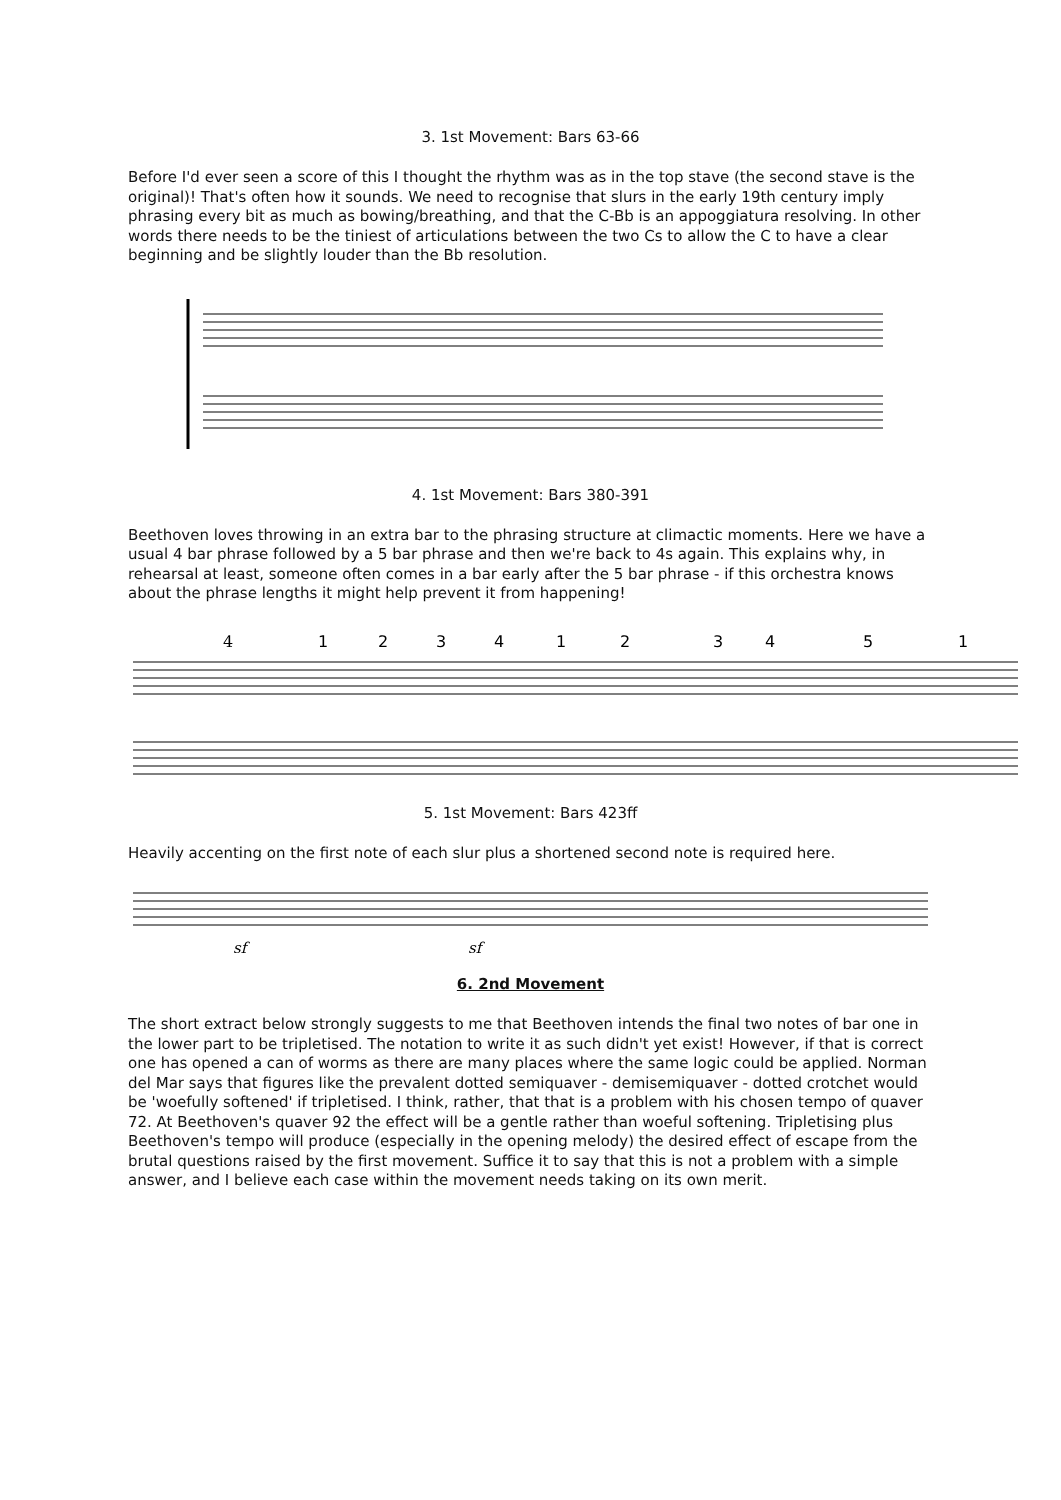3. 1st Movement: Bars 63-66
Before I'd ever seen a score of this I thought the rhythm was as in the top stave (the second stave is the original)! That's often how it sounds. We need to recognise that slurs in the early 19th century imply phrasing every bit as much as bowing/breathing, and that the C-Bb is an appoggiatura resolving. In other words there needs to be the tiniest of articulations between the two Cs to allow the C to have a clear beginning and be slightly louder than the Bb resolution.
4. 1st Movement: Bars 380-391
Beethoven loves throwing in an extra bar to the phrasing structure at climactic moments. Here we have a usual 4 bar phrase followed by a 5 bar phrase and then we're back to 4s again. This explains why, in rehearsal at least, someone often comes in a bar early after the 5 bar phrase - if this orchestra knows about the phrase lengths it might help prevent it from happening!
4
1
2
3
4
1
2
3
4
5
1
5. 1st Movement: Bars 423ff
Heavily accenting on the first note of each slur plus a shortened second note is required here.
sf
sf
6. 2nd Movement
The short extract below strongly suggests to me that Beethoven intends the final two notes of bar one in the lower part to be tripletised. The notation to write it as such didn't yet exist! However, if that is correct one has opened a can of worms as there are many places where the same logic could be applied. Norman del Mar says that figures like the prevalent dotted semiquaver - demisemiquaver - dotted crotchet would be 'woefully softened' if tripletised. I think, rather, that that is a problem with his chosen tempo of quaver 72. At Beethoven's quaver 92 the effect will be a gentle rather than woeful softening. Tripletising plus Beethoven's tempo will produce (especially in the opening melody) the desired effect of escape from the brutal questions raised by the first movement. Suffice it to say that this is not a problem with a simple answer, and I believe each case within the movement needs taking on its own merit.